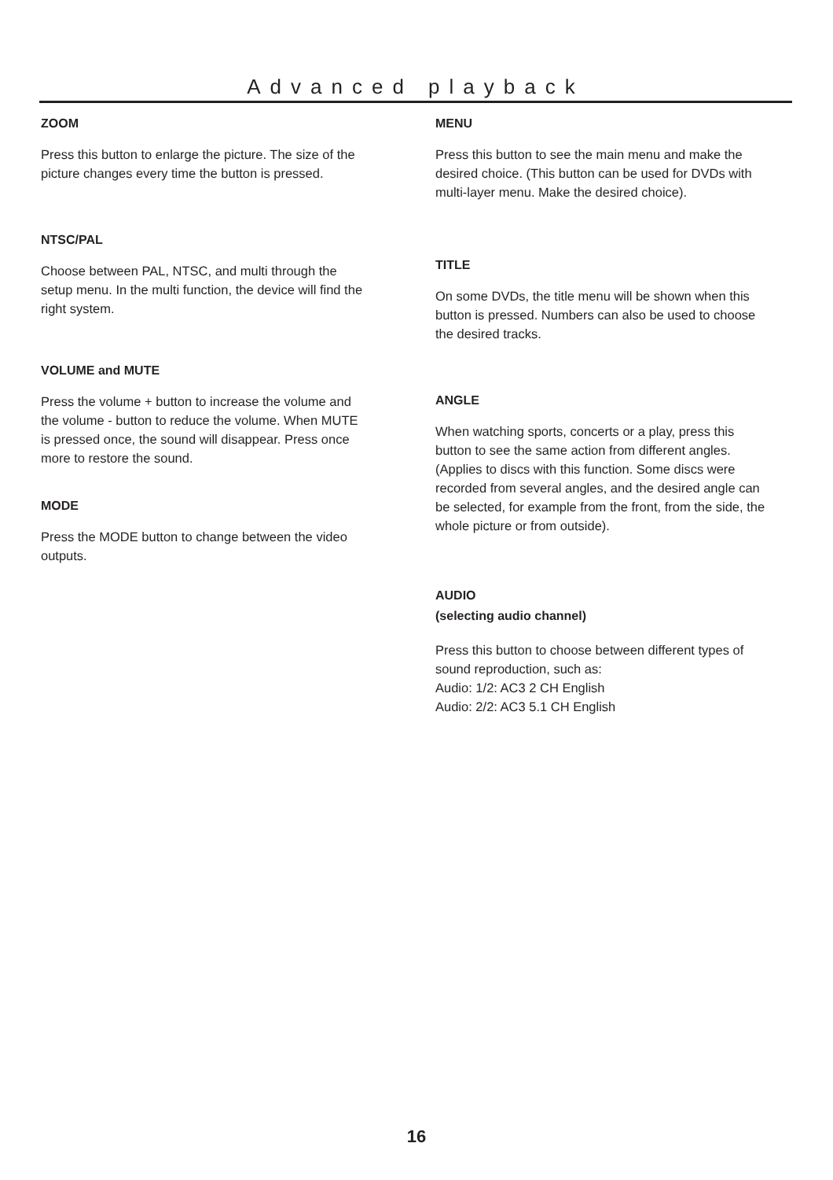Advanced playback
ZOOM
Press this button to enlarge the picture. The size of the picture changes every time the button is pressed.
NTSC/PAL
Choose between PAL, NTSC, and multi through the setup menu. In the multi function, the device will find the right system.
VOLUME and MUTE
Press the volume + button to increase the volume and the volume - button to reduce the volume. When MUTE is pressed once, the sound will disappear. Press once more to restore the sound.
MODE
Press the MODE button to change between the video outputs.
MENU
Press this button to see the main menu and make the desired choice. (This button can be used for DVDs with multi-layer menu. Make the desired choice).
TITLE
On some DVDs, the title menu will be shown when this button is pressed. Numbers can also be used to choose the desired tracks.
ANGLE
When watching sports, concerts or a play, press this button to see the same action from different angles. (Applies to discs with this function. Some discs were recorded from several angles, and the desired angle can be selected, for example from the front, from the side, the whole picture or from outside).
AUDIO
(selecting audio channel)
Press this button to choose between different types of sound reproduction, such as:
Audio: 1/2: AC3 2 CH English
Audio: 2/2: AC3 5.1 CH English
16